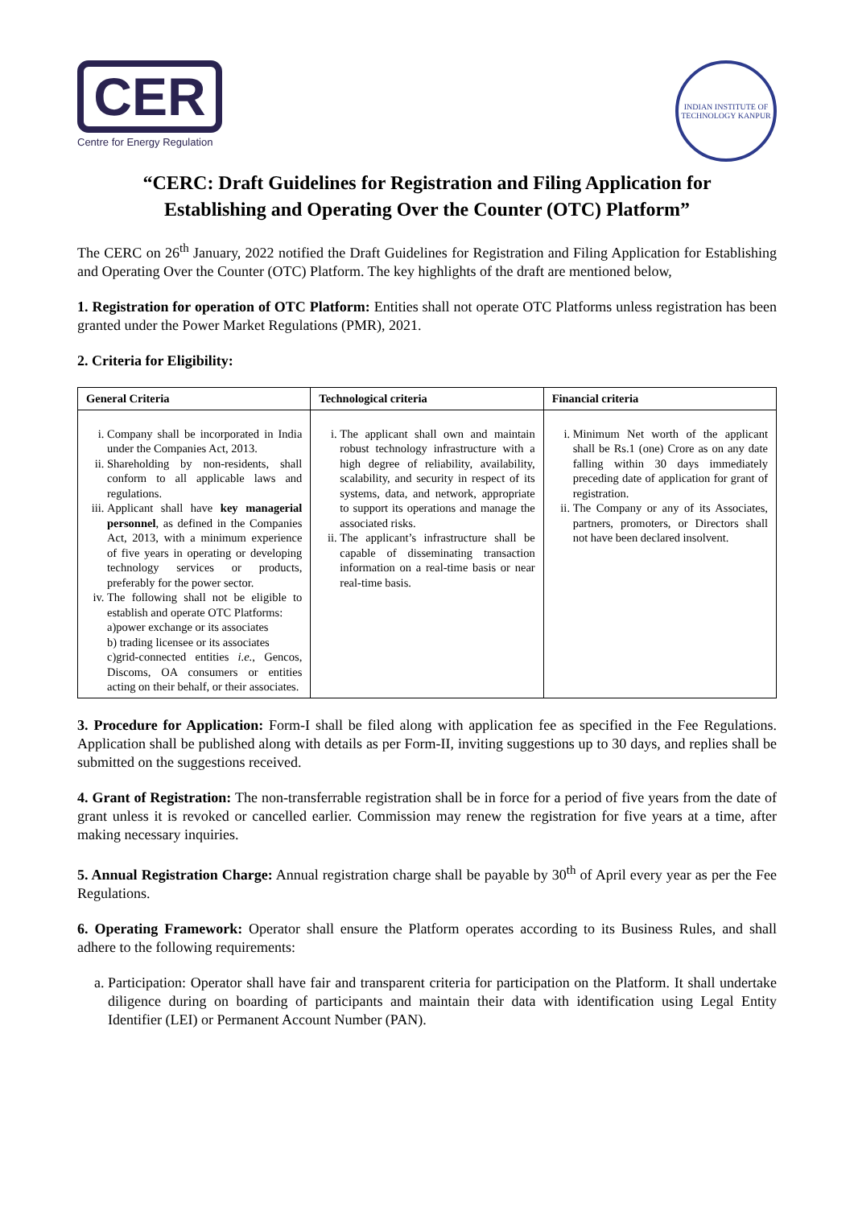CER
Centre for Energy Regulation
INDIAN INSTITUTE OF TECHNOLOGY KANPUR
“CERC: Draft Guidelines for Registration and Filing Application for
Establishing and Operating Over the Counter (OTC) Platform”
The CERC on 26<sup>th</sup> January, 2022 notified the Draft Guidelines for Registration and Filing Application for Establishing and Operating Over the Counter (OTC) Platform. The key highlights of the draft are mentioned below,
1. Registration for operation of OTC Platform: Entities shall not operate OTC Platforms unless registration has been granted under the Power Market Regulations (PMR), 2021.
2. Criteria for Eligibility:
| General Criteria | Technological criteria | Financial criteria |
| --- | --- | --- |
| i. Company shall be incorporated in India under the Companies Act, 2013. ii. Shareholding by non-residents, shall conform to all applicable laws and regulations. iii. Applicant shall have key managerial personnel , as defined in the Companies Act, 2013, with a minimum experience of five years in operating or developing technology services or products, preferably for the power sector. iv. The following shall not be eligible to establish and operate OTC Platforms: a)power exchange or its associates b) trading licensee or its associates c)grid-connected entities i.e. , Gencos, Discoms, OA consumers or entities acting on their behalf, or their associates. | i. The applicant shall own and maintain robust technology infrastructure with a high degree of reliability, availability, scalability, and security in respect of its systems, data, and network, appropriate to support its operations and manage the associated risks. ii. The applicant’s infrastructure shall be capable of disseminating transaction information on a real-time basis or near real-time basis. | i. Minimum Net worth of the applicant shall be Rs.1 (one) Crore as on any date falling within 30 days immediately preceding date of application for grant of registration. ii. The Company or any of its Associates, partners, promoters, or Directors shall not have been declared insolvent. |
3. Procedure for Application: Form-I shall be filed along with application fee as specified in the Fee Regulations. Application shall be published along with details as per Form-II, inviting suggestions up to 30 days, and replies shall be submitted on the suggestions received.
4. Grant of Registration: The non-transferrable registration shall be in force for a period of five years from the date of grant unless it is revoked or cancelled earlier. Commission may renew the registration for five years at a time, after making necessary inquiries.
5. Annual Registration Charge: Annual registration charge shall be payable by 30<sup>th</sup> of April every year as per the Fee Regulations.
6. Operating Framework: Operator shall ensure the Platform operates according to its Business Rules, and shall adhere to the following requirements:
a. Participation: Operator shall have fair and transparent criteria for participation on the Platform. It shall undertake diligence during on boarding of participants and maintain their data with identification using Legal Entity Identifier (LEI) or Permanent Account Number (PAN).